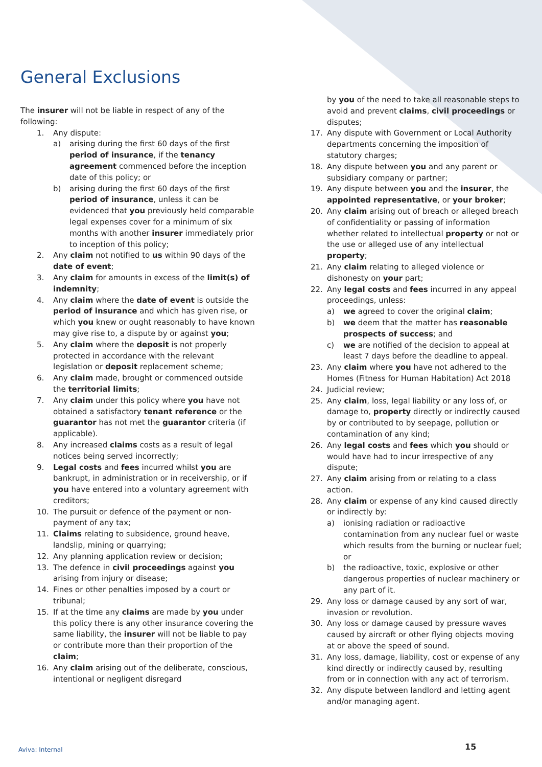General Exclusions
The insurer will not be liable in respect of any of the following:
1. Any dispute:
a) arising during the first 60 days of the first period of insurance, if the tenancy agreement commenced before the inception date of this policy; or
b) arising during the first 60 days of the first period of insurance, unless it can be evidenced that you previously held comparable legal expenses cover for a minimum of six months with another insurer immediately prior to inception of this policy;
2. Any claim not notified to us within 90 days of the date of event;
3. Any claim for amounts in excess of the limit(s) of indemnity;
4. Any claim where the date of event is outside the period of insurance and which has given rise, or which you knew or ought reasonably to have known may give rise to, a dispute by or against you;
5. Any claim where the deposit is not properly protected in accordance with the relevant legislation or deposit replacement scheme;
6. Any claim made, brought or commenced outside the territorial limits;
7. Any claim under this policy where you have not obtained a satisfactory tenant reference or the guarantor has not met the guarantor criteria (if applicable).
8. Any increased claims costs as a result of legal notices being served incorrectly;
9. Legal costs and fees incurred whilst you are bankrupt, in administration or in receivership, or if you have entered into a voluntary agreement with creditors;
10. The pursuit or defence of the payment or non- payment of any tax;
11. Claims relating to subsidence, ground heave, landslip, mining or quarrying;
12. Any planning application review or decision;
13. The defence in civil proceedings against you arising from injury or disease;
14. Fines or other penalties imposed by a court or tribunal;
15. If at the time any claims are made by you under this policy there is any other insurance covering the same liability, the insurer will not be liable to pay or contribute more than their proportion of the claim;
16. Any claim arising out of the deliberate, conscious, intentional or negligent disregard
by you of the need to take all reasonable steps to avoid and prevent claims, civil proceedings or disputes;
17. Any dispute with Government or Local Authority departments concerning the imposition of statutory charges;
18. Any dispute between you and any parent or subsidiary company or partner;
19. Any dispute between you and the insurer, the appointed representative, or your broker;
20. Any claim arising out of breach or alleged breach of confidentiality or passing of information whether related to intellectual property or not or the use or alleged use of any intellectual property;
21. Any claim relating to alleged violence or dishonesty on your part;
22. Any legal costs and fees incurred in any appeal proceedings, unless:
a) we agreed to cover the original claim;
b) we deem that the matter has reasonable prospects of success; and
c) we are notified of the decision to appeal at least 7 days before the deadline to appeal.
23. Any claim where you have not adhered to the Homes (Fitness for Human Habitation) Act 2018
24. Judicial review;
25. Any claim, loss, legal liability or any loss of, or damage to, property directly or indirectly caused by or contributed to by seepage, pollution or contamination of any kind;
26. Any legal costs and fees which you should or would have had to incur irrespective of any dispute;
27. Any claim arising from or relating to a class action.
28. Any claim or expense of any kind caused directly or indirectly by:
a) ionising radiation or radioactive contamination from any nuclear fuel or waste which results from the burning or nuclear fuel; or
b) the radioactive, toxic, explosive or other dangerous properties of nuclear machinery or any part of it.
29. Any loss or damage caused by any sort of war, invasion or revolution.
30. Any loss or damage caused by pressure waves caused by aircraft or other flying objects moving at or above the speed of sound.
31. Any loss, damage, liability, cost or expense of any kind directly or indirectly caused by, resulting from or in connection with any act of terrorism.
32. Any dispute between landlord and letting agent and/or managing agent.
Aviva: Internal 15